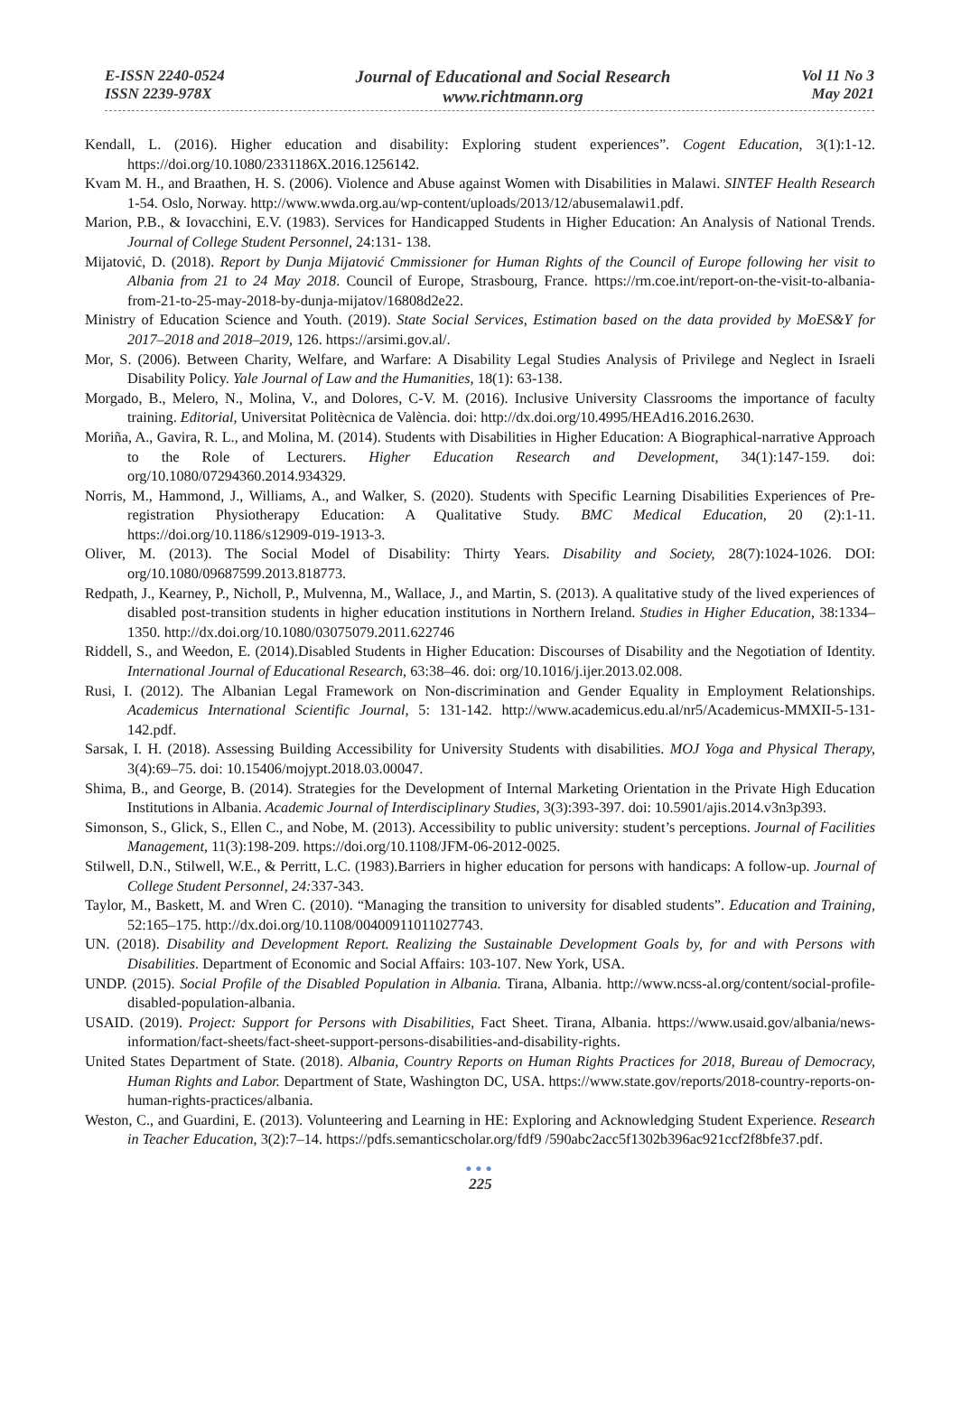E-ISSN 2240-0524
ISSN 2239-978X
Journal of Educational and Social Research
www.richtmann.org
Vol 11 No 3
May 2021
Kendall, L. (2016). Higher education and disability: Exploring student experiences”. Cogent Education, 3(1):1-12. https://doi.org/10.1080/2331186X.2016.1256142.
Kvam M. H., and Braathen, H. S. (2006). Violence and Abuse against Women with Disabilities in Malawi. SINTEF Health Research 1-54. Oslo, Norway. http://www.wwda.org.au/wp-content/uploads/2013/12/abusemalawi1.pdf.
Marion, P.B., & Iovacchini, E.V. (1983). Services for Handicapped Students in Higher Education: An Analysis of National Trends. Journal of College Student Personnel, 24:131- 138.
Mijatović, D. (2018). Report by Dunja Mijatović Cmmissioner for Human Rights of the Council of Europe following her visit to Albania from 21 to 24 May 2018. Council of Europe, Strasbourg, France. https://rm.coe.int/report-on-the-visit-to-albania-from-21-to-25-may-2018-by-dunja-mijatov/16808d2e22.
Ministry of Education Science and Youth. (2019). State Social Services, Estimation based on the data provided by MoES&Y for 2017–2018 and 2018–2019, 126. https://arsimi.gov.al/.
Mor, S. (2006). Between Charity, Welfare, and Warfare: A Disability Legal Studies Analysis of Privilege and Neglect in Israeli Disability Policy. Yale Journal of Law and the Humanities, 18(1): 63-138.
Morgado, B., Melero, N., Molina, V., and Dolores, C-V. M. (2016). Inclusive University Classrooms the importance of faculty training. Editorial, Universitat Politècnica de València. doi: http://dx.doi.org/10.4995/HEAd16.2016.2630.
Moriña, A., Gavira, R. L., and Molina, M. (2014). Students with Disabilities in Higher Education: A Biographical-narrative Approach to the Role of Lecturers. Higher Education Research and Development, 34(1):147-159. doi: org/10.1080/07294360.2014.934329.
Norris, M., Hammond, J., Williams, A., and Walker, S. (2020). Students with Specific Learning Disabilities Experiences of Pre-registration Physiotherapy Education: A Qualitative Study. BMC Medical Education, 20 (2):1-11. https://doi.org/10.1186/s12909-019-1913-3.
Oliver, M. (2013). The Social Model of Disability: Thirty Years. Disability and Society, 28(7):1024-1026. DOI: org/10.1080/09687599.2013.818773.
Redpath, J., Kearney, P., Nicholl, P., Mulvenna, M., Wallace, J., and Martin, S. (2013). A qualitative study of the lived experiences of disabled post-transition students in higher education institutions in Northern Ireland. Studies in Higher Education, 38:1334–1350. http://dx.doi.org/10.1080/03075079.2011.622746
Riddell, S., and Weedon, E. (2014).Disabled Students in Higher Education: Discourses of Disability and the Negotiation of Identity. International Journal of Educational Research, 63:38–46. doi: org/10.1016/j.ijer.2013.02.008.
Rusi, I. (2012). The Albanian Legal Framework on Non-discrimination and Gender Equality in Employment Relationships. Academicus International Scientific Journal, 5: 131-142. http://www.academicus.edu.al/nr5/Academicus-MMXII-5-131-142.pdf.
Sarsak, I. H. (2018). Assessing Building Accessibility for University Students with disabilities. MOJ Yoga and Physical Therapy, 3(4):69–75. doi: 10.15406/mojypt.2018.03.00047.
Shima, B., and George, B. (2014). Strategies for the Development of Internal Marketing Orientation in the Private High Education Institutions in Albania. Academic Journal of Interdisciplinary Studies, 3(3):393-397. doi: 10.5901/ajis.2014.v3n3p393.
Simonson, S., Glick, S., Ellen C., and Nobe, M. (2013). Accessibility to public university: student’s perceptions. Journal of Facilities Management, 11(3):198-209. https://doi.org/10.1108/JFM-06-2012-0025.
Stilwell, D.N., Stilwell, W.E., & Perritt, L.C. (1983).Barriers in higher education for persons with handicaps: A follow-up. Journal of College Student Personnel, 24: 337-343.
Taylor, M., Baskett, M. and Wren C. (2010). “Managing the transition to university for disabled students”. Education and Training, 52:165–175. http://dx.doi.org/10.1108/00400911011027743.
UN. (2018). Disability and Development Report. Realizing the Sustainable Development Goals by, for and with Persons with Disabilities. Department of Economic and Social Affairs: 103-107. New York, USA.
UNDP. (2015). Social Profile of the Disabled Population in Albania. Tirana, Albania. http://www.ncss-al.org/content/social-profile-disabled-population-albania.
USAID. (2019). Project: Support for Persons with Disabilities, Fact Sheet. Tirana, Albania. https://www.usaid.gov/albania/news-information/fact-sheets/fact-sheet-support-persons-disabilities-and-disability-rights.
United States Department of State. (2018). Albania, Country Reports on Human Rights Practices for 2018, Bureau of Democracy, Human Rights and Labor. Department of State, Washington DC, USA. https://www.state.gov/reports/2018-country-reports-on-human-rights-practices/albania.
Weston, C., and Guardini, E. (2013). Volunteering and Learning in HE: Exploring and Acknowledging Student Experience. Research in Teacher Education, 3(2):7–14. https://pdfs.semanticscholar.org/fdf9 /590abc2acc5f1302b396ac921ccf2f8bfe37.pdf.
●●●
225